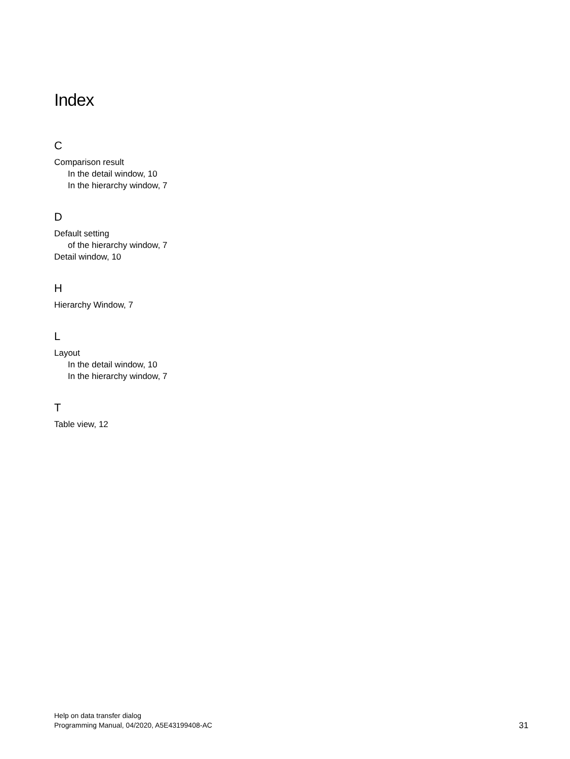Index
C
Comparison result
In the detail window, 10
In the hierarchy window, 7
D
Default setting
of the hierarchy window, 7
Detail window, 10
H
Hierarchy Window, 7
L
Layout
In the detail window, 10
In the hierarchy window, 7
T
Table view, 12
Help on data transfer dialog
Programming Manual, 04/2020, A5E43199408-AC
31